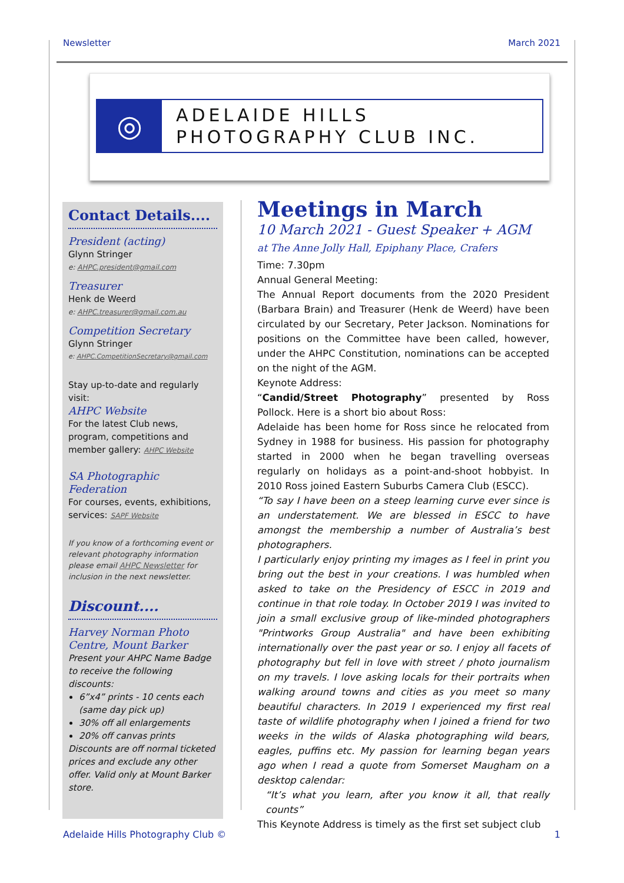Newsletter March 2021
◎
ADELAIDE HILLS
PHOTOGRAPHY CLUB INC.
Contact Details....
President (acting)
Glynn Stringer
e: AHPC.president@gmail.com
Treasurer
Henk de Weerd
e: AHPC.treasurer@gmail.com.au
Competition Secretary
Glynn Stringer
e: AHPC.CompetitionSecretary@gmail.com
Stay up-to-date and regularly visit:
AHPC Website
For the latest Club news, program, competitions and member gallery: AHPC Website
SA Photographic Federation
For courses, events, exhibitions, services: SAPF Website
If you know of a forthcoming event or relevant photography information please email AHPC Newsletter for inclusion in the next newsletter.
Discount....
Harvey Norman Photo Centre, Mount Barker
Present your AHPC Name Badge to receive the following discounts:
6”x4” prints - 10 cents each (same day pick up)
30% off all enlargements
20% off canvas prints
Discounts are off normal ticketed prices and exclude any other offer. Valid only at Mount Barker store.
Meetings in March
10 March 2021 - Guest Speaker + AGM
at The Anne Jolly Hall, Epiphany Place, Crafers
Time: 7.30pm
Annual General Meeting:
The Annual Report documents from the 2020 President (Barbara Brain) and Treasurer (Henk de Weerd) have been circulated by our Secretary, Peter Jackson. Nominations for positions on the Committee have been called, however, under the AHPC Constitution, nominations can be accepted on the night of the AGM.
Keynote Address:
“Candid/Street Photography” presented by Ross Pollock. Here is a short bio about Ross:
Adelaide has been home for Ross since he relocated from Sydney in 1988 for business. His passion for photography started in 2000 when he began travelling overseas regularly on holidays as a point-and-shoot hobbyist. In 2010 Ross joined Eastern Suburbs Camera Club (ESCC).
“To say I have been on a steep learning curve ever since is an understatement. We are blessed in ESCC to have amongst the membership a number of Australia’s best photographers.
I particularly enjoy printing my images as I feel in print you bring out the best in your creations. I was humbled when asked to take on the Presidency of ESCC in 2019 and continue in that role today. In October 2019 I was invited to join a small exclusive group of like-minded photographers "Printworks Group Australia" and have been exhibiting internationally over the past year or so. I enjoy all facets of photography but fell in love with street / photo journalism on my travels. I love asking locals for their portraits when walking around towns and cities as you meet so many beautiful characters. In 2019 I experienced my first real taste of wildlife photography when I joined a friend for two weeks in the wilds of Alaska photographing wild bears, eagles, puffins etc. My passion for learning began years ago when I read a quote from Somerset Maugham on a desktop calendar:
“It’s what you learn, after you know it all, that really counts”
This Keynote Address is timely as the first set subject club
Adelaide Hills Photography Club © 1